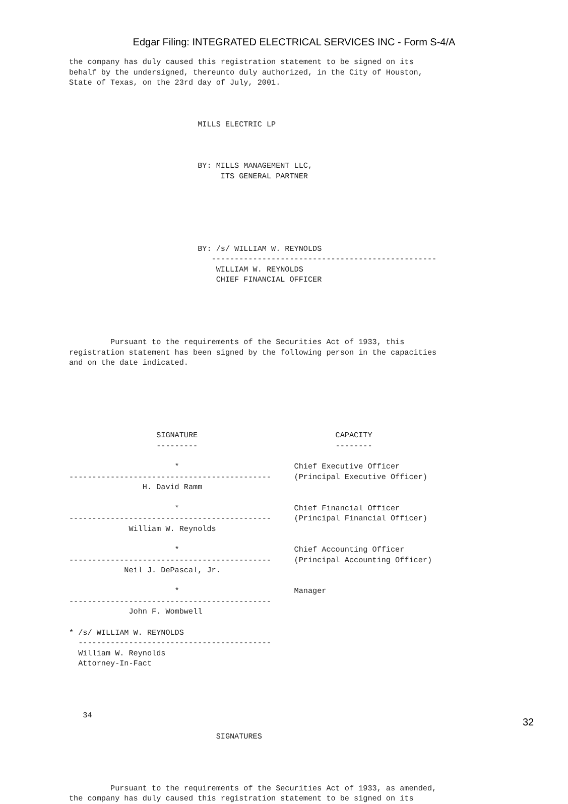Edgar Filing: INTEGRATED ELECTRICAL SERVICES INC - Form S-4/A
the company has duly caused this registration statement to be signed on its
behalf by the undersigned, thereunto duly authorized, in the City of Houston,
State of Texas, on the 23rd day of July, 2001.



                            MILLS ELECTRIC LP



                            BY: MILLS MANAGEMENT LLC,
                                 ITS GENERAL PARTNER






                            BY: /s/ WILLIAM W. REYNOLDS
                               -------------------------------------------------
                                WILLIAM W. REYNOLDS
                                CHIEF FINANCIAL OFFICER





         Pursuant to the requirements of the Securities Act of 1933, this
registration statement has been signed by the following person in the capacities
and on the date indicated.






                   SIGNATURE                              CAPACITY
                   ---------                              --------

                       *                         Chief Executive Officer
--------------------------------------------     (Principal Executive Officer)
                H. David Ramm

                       *                         Chief Financial Officer
--------------------------------------------     (Principal Financial Officer)
             William W. Reynolds

                       *                         Chief Accounting Officer
--------------------------------------------     (Principal Accounting Officer)
            Neil J. DePascal, Jr.

                       *                         Manager
--------------------------------------------
             John F. Wombwell

* /s/ WILLIAM W. REYNOLDS
  ------------------------------------------
  William W. Reynolds
  Attorney-In-Fact




   34

                                SIGNATURES




         Pursuant to the requirements of the Securities Act of 1933, as amended,
the company has duly caused this registration statement to be signed on its
32